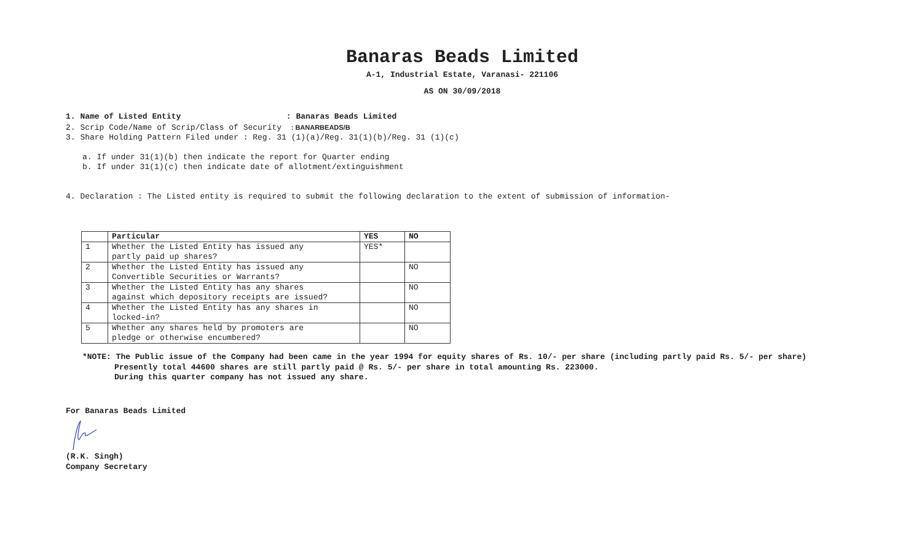Banaras Beads Limited
A-1, Industrial Estate, Varanasi- 221106
AS ON 30/09/2018
1. Name of Listed Entity : Banaras Beads Limited
2. Scrip Code/Name of Scrip/Class of Security : BANARBEADS/B
3. Share Holding Pattern Filed under : Reg. 31 (1)(a)/Reg. 31(1)(b)/Reg. 31 (1)(c)
a. If under 31(1)(b) then indicate the report for Quarter ending
b. If under 31(1)(c) then indicate date of allotment/extinguishment
4. Declaration : The Listed entity is required to submit the following declaration to the extent of submission of information-
| | Particular | YES | NO |
| --- | --- | --- | --- |
| 1 | Whether the Listed Entity has issued any partly paid up shares? | YES* | |
| 2 | Whether the Listed Entity has issued any Convertible Securities or Warrants? | | NO |
| 3 | Whether the Listed Entity has any shares against which depository receipts are issued? | | NO |
| 4 | Whether the Listed Entity has any shares in locked-in? | | NO |
| 5 | Whether any shares held by promoters are pledge or otherwise encumbered? | | NO |
*NOTE: The Public issue of the Company had been came in the year 1994 for equity shares of Rs. 10/- per share (including partly paid Rs. 5/- per share)
Presently total 44600 shares are still partly paid @ Rs. 5/- per share in total amounting Rs. 223000.
During this quarter company has not issued any share.
For Banaras Beads Limited
(R.K. Singh)
Company Secretary